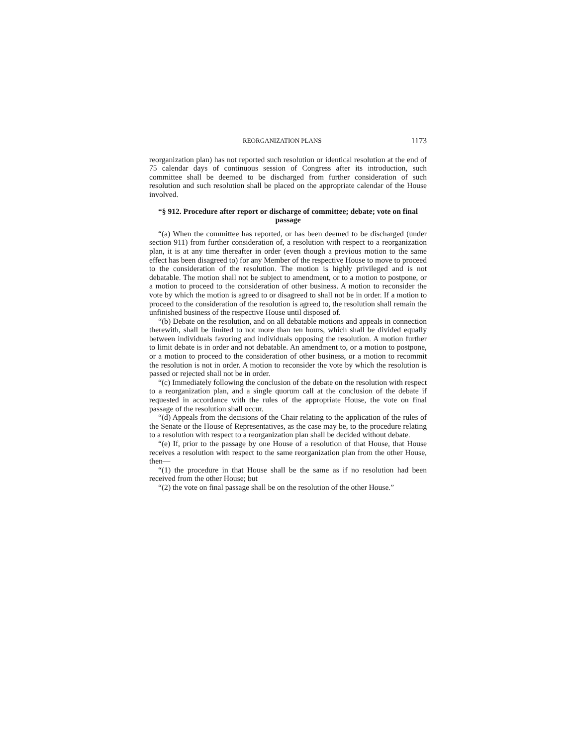REORGANIZATION PLANS 1173
reorganization plan) has not reported such resolution or identical resolution at the end of 75 calendar days of continuous session of Congress after its introduction, such committee shall be deemed to be discharged from further consideration of such resolution and such resolution shall be placed on the appropriate calendar of the House involved.
“§ 912. Procedure after report or discharge of committee; debate; vote on final passage
“(a) When the committee has reported, or has been deemed to be discharged (under section 911) from further consideration of, a resolution with respect to a reorganization plan, it is at any time thereafter in order (even though a previous motion to the same effect has been disagreed to) for any Member of the respective House to move to proceed to the consideration of the resolution. The motion is highly privileged and is not debatable. The motion shall not be subject to amendment, or to a motion to postpone, or a motion to proceed to the consideration of other business. A motion to reconsider the vote by which the motion is agreed to or disagreed to shall not be in order. If a motion to proceed to the consideration of the resolution is agreed to, the resolution shall remain the unfinished business of the respective House until disposed of.
“(b) Debate on the resolution, and on all debatable motions and appeals in connection therewith, shall be limited to not more than ten hours, which shall be divided equally between individuals favoring and individuals opposing the resolution. A motion further to limit debate is in order and not debatable. An amendment to, or a motion to postpone, or a motion to proceed to the consideration of other business, or a motion to recommit the resolution is not in order. A motion to reconsider the vote by which the resolution is passed or rejected shall not be in order.
“(c) Immediately following the conclusion of the debate on the resolution with respect to a reorganization plan, and a single quorum call at the conclusion of the debate if requested in accordance with the rules of the appropriate House, the vote on final passage of the resolution shall occur.
“(d) Appeals from the decisions of the Chair relating to the application of the rules of the Senate or the House of Representatives, as the case may be, to the procedure relating to a resolution with respect to a reorganization plan shall be decided without debate.
“(e) If, prior to the passage by one House of a resolution of that House, that House receives a resolution with respect to the same reorganization plan from the other House, then—
“(1) the procedure in that House shall be the same as if no resolution had been received from the other House; but
“(2) the vote on final passage shall be on the resolution of the other House.”